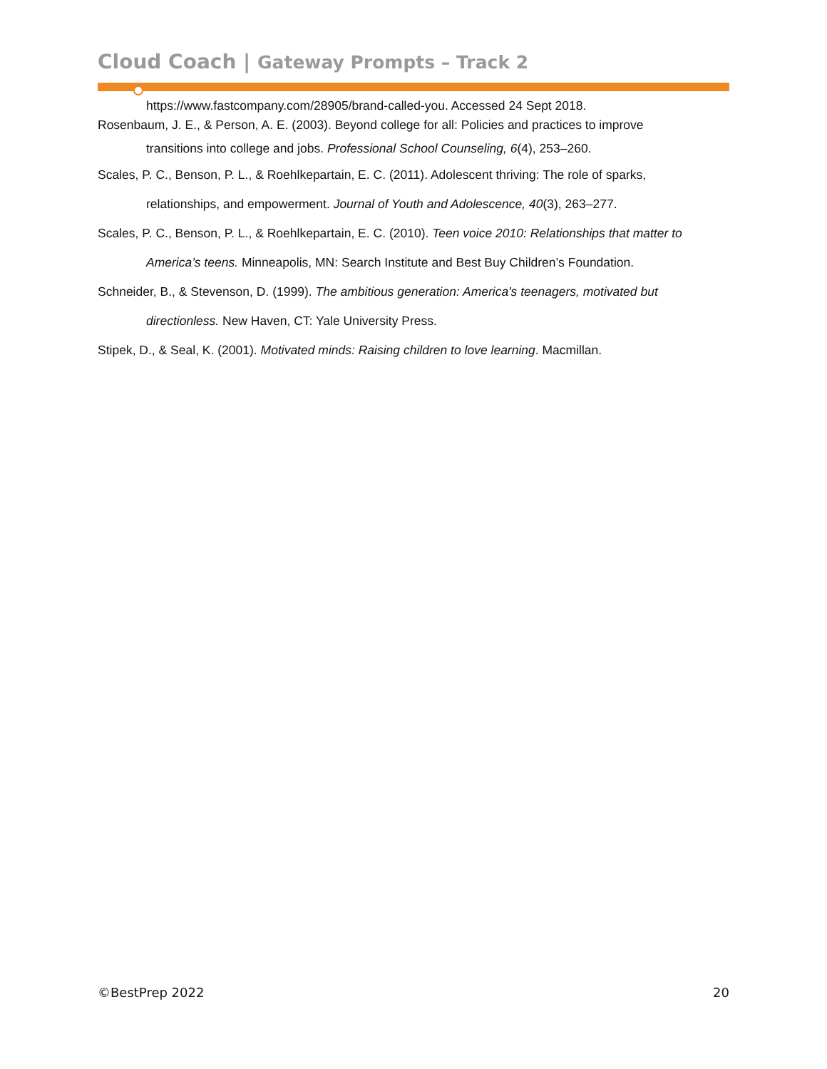Cloud Coach | Gateway Prompts – Track 2
https://www.fastcompany.com/28905/brand-called-you. Accessed 24 Sept 2018.
Rosenbaum, J. E., & Person, A. E. (2003). Beyond college for all: Policies and practices to improve transitions into college and jobs. Professional School Counseling, 6(4), 253–260.
Scales, P. C., Benson, P. L., & Roehlkepartain, E. C. (2011). Adolescent thriving: The role of sparks, relationships, and empowerment. Journal of Youth and Adolescence, 40(3), 263–277.
Scales, P. C., Benson, P. L., & Roehlkepartain, E. C. (2010). Teen voice 2010: Relationships that matter to America’s teens. Minneapolis, MN: Search Institute and Best Buy Children’s Foundation.
Schneider, B., & Stevenson, D. (1999). The ambitious generation: America's teenagers, motivated but directionless. New Haven, CT: Yale University Press.
Stipek, D., & Seal, K. (2001). Motivated minds: Raising children to love learning. Macmillan.
©BestPrep 2022 20